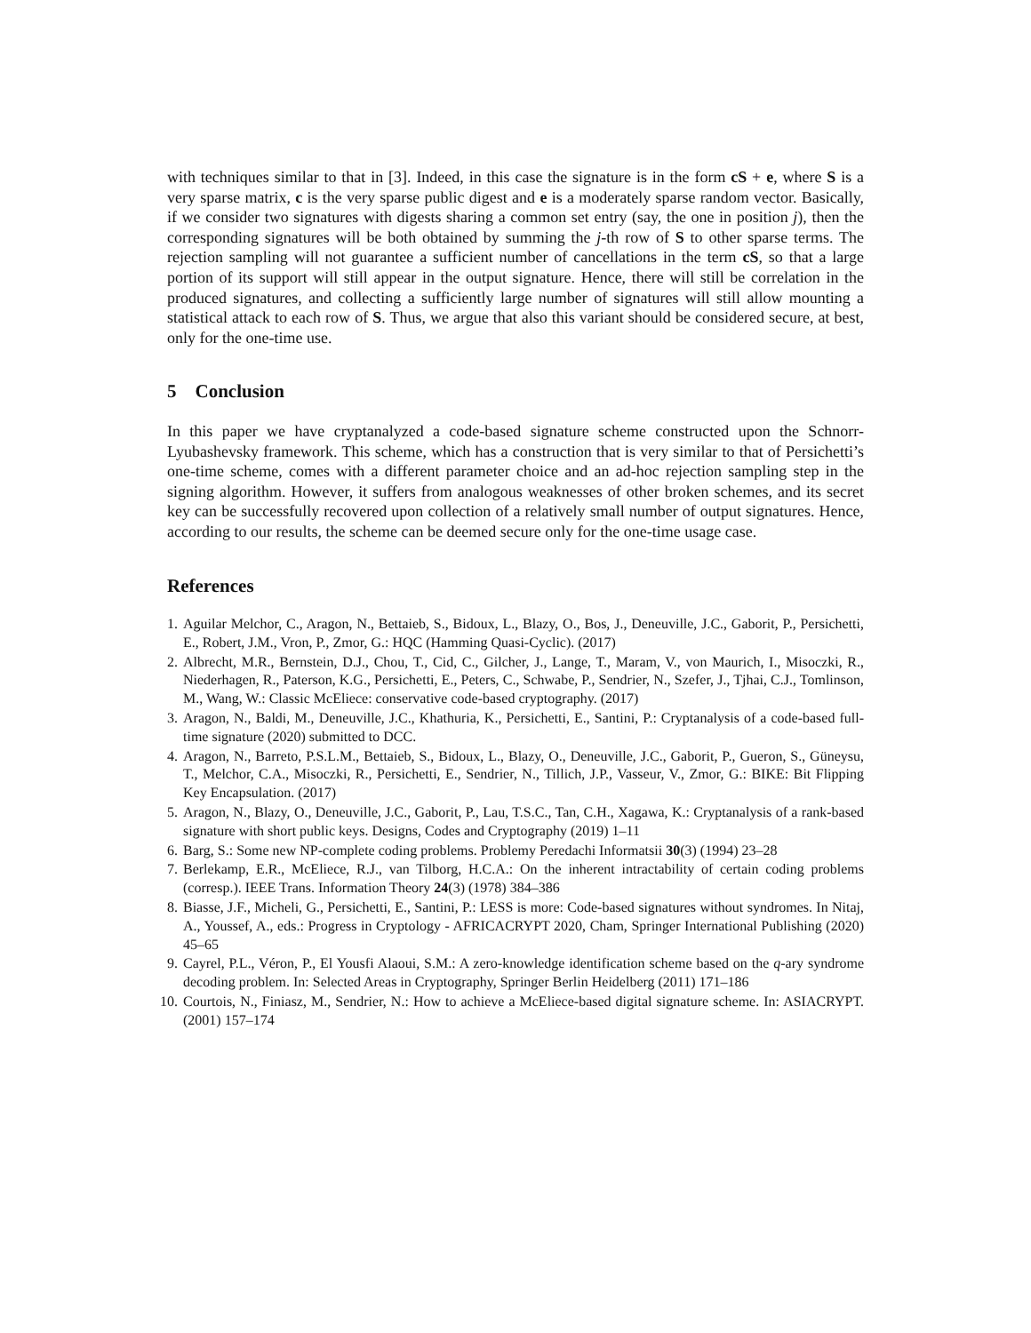with techniques similar to that in [3]. Indeed, in this case the signature is in the form cS + e, where S is a very sparse matrix, c is the very sparse public digest and e is a moderately sparse random vector. Basically, if we consider two signatures with digests sharing a common set entry (say, the one in position j), then the corresponding signatures will be both obtained by summing the j-th row of S to other sparse terms. The rejection sampling will not guarantee a sufficient number of cancellations in the term cS, so that a large portion of its support will still appear in the output signature. Hence, there will still be correlation in the produced signatures, and collecting a sufficiently large number of signatures will still allow mounting a statistical attack to each row of S. Thus, we argue that also this variant should be considered secure, at best, only for the one-time use.
5 Conclusion
In this paper we have cryptanalyzed a code-based signature scheme constructed upon the Schnorr-Lyubashevsky framework. This scheme, which has a construction that is very similar to that of Persichetti’s one-time scheme, comes with a different parameter choice and an ad-hoc rejection sampling step in the signing algorithm. However, it suffers from analogous weaknesses of other broken schemes, and its secret key can be successfully recovered upon collection of a relatively small number of output signatures. Hence, according to our results, the scheme can be deemed secure only for the one-time usage case.
References
1. Aguilar Melchor, C., Aragon, N., Bettaieb, S., Bidoux, L., Blazy, O., Bos, J., Deneuville, J.C., Gaborit, P., Persichetti, E., Robert, J.M., Vron, P., Zmor, G.: HQC (Hamming Quasi-Cyclic). (2017)
2. Albrecht, M.R., Bernstein, D.J., Chou, T., Cid, C., Gilcher, J., Lange, T., Maram, V., von Maurich, I., Misoczki, R., Niederhagen, R., Paterson, K.G., Persichetti, E., Peters, C., Schwabe, P., Sendrier, N., Szefer, J., Tjhai, C.J., Tomlinson, M., Wang, W.: Classic McEliece: conservative code-based cryptography. (2017)
3. Aragon, N., Baldi, M., Deneuville, J.C., Khathuria, K., Persichetti, E., Santini, P.: Cryptanalysis of a code-based full-time signature (2020) submitted to DCC.
4. Aragon, N., Barreto, P.S.L.M., Bettaieb, S., Bidoux, L., Blazy, O., Deneuville, J.C., Gaborit, P., Gueron, S., Güneysu, T., Melchor, C.A., Misoczki, R., Persichetti, E., Sendrier, N., Tillich, J.P., Vasseur, V., Zmor, G.: BIKE: Bit Flipping Key Encapsulation. (2017)
5. Aragon, N., Blazy, O., Deneuville, J.C., Gaborit, P., Lau, T.S.C., Tan, C.H., Xagawa, K.: Cryptanalysis of a rank-based signature with short public keys. Designs, Codes and Cryptography (2019) 1–11
6. Barg, S.: Some new NP-complete coding problems. Problemy Peredachi Informatsii 30(3) (1994) 23–28
7. Berlekamp, E.R., McEliece, R.J., van Tilborg, H.C.A.: On the inherent intractability of certain coding problems (corresp.). IEEE Trans. Information Theory 24(3) (1978) 384–386
8. Biasse, J.F., Micheli, G., Persichetti, E., Santini, P.: LESS is more: Code-based signatures without syndromes. In Nitaj, A., Youssef, A., eds.: Progress in Cryptology - AFRICACRYPT 2020, Cham, Springer International Publishing (2020) 45–65
9. Cayrel, P.L., Véron, P., El Yousfi Alaoui, S.M.: A zero-knowledge identification scheme based on the q-ary syndrome decoding problem. In: Selected Areas in Cryptography, Springer Berlin Heidelberg (2011) 171–186
10. Courtois, N., Finiasz, M., Sendrier, N.: How to achieve a McEliece-based digital signature scheme. In: ASIACRYPT. (2001) 157–174